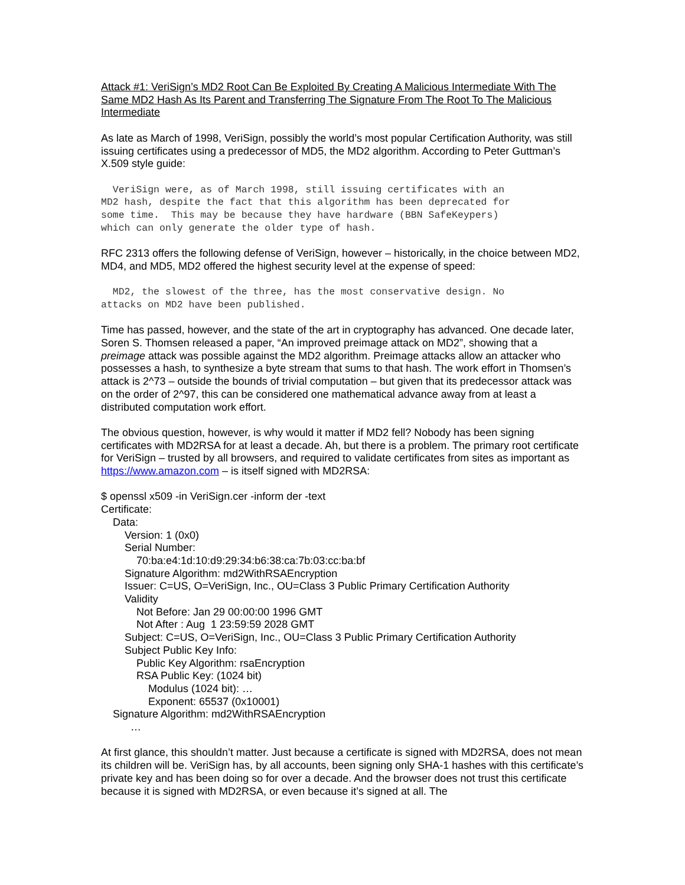Attack #1: VeriSign’s MD2 Root Can Be Exploited By Creating A Malicious Intermediate With The Same MD2 Hash As Its Parent and Transferring The Signature From The Root To The Malicious Intermediate
As late as March of 1998, VeriSign, possibly the world’s most popular Certification Authority, was still issuing certificates using a predecessor of MD5, the MD2 algorithm. According to Peter Guttman’s X.509 style guide:
VeriSign were, as of March 1998, still issuing certificates with an MD2 hash, despite the fact that this algorithm has been deprecated for some time. This may be because they have hardware (BBN SafeKeypers) which can only generate the older type of hash.
RFC 2313 offers the following defense of VeriSign, however – historically, in the choice between MD2, MD4, and MD5, MD2 offered the highest security level at the expense of speed:
MD2, the slowest of the three, has the most conservative design. No attacks on MD2 have been published.
Time has passed, however, and the state of the art in cryptography has advanced. One decade later, Soren S. Thomsen released a paper, “An improved preimage attack on MD2”, showing that a preimage attack was possible against the MD2 algorithm. Preimage attacks allow an attacker who possesses a hash, to synthesize a byte stream that sums to that hash. The work effort in Thomsen’s attack is 2^73 – outside the bounds of trivial computation – but given that its predecessor attack was on the order of 2^97, this can be considered one mathematical advance away from at least a distributed computation work effort.
The obvious question, however, is why would it matter if MD2 fell? Nobody has been signing certificates with MD2RSA for at least a decade. Ah, but there is a problem. The primary root certificate for VeriSign – trusted by all browsers, and required to validate certificates from sites as important as https://www.amazon.com – is itself signed with MD2RSA:
$ openssl x509 -in VeriSign.cer -inform der -text Certificate: Data: Version: 1 (0x0) Serial Number: 70:ba:e4:1d:10:d9:29:34:b6:38:ca:7b:03:cc:ba:bf Signature Algorithm: md2WithRSAEncryption Issuer: C=US, O=VeriSign, Inc., OU=Class 3 Public Primary Certification Authority Validity Not Before: Jan 29 00:00:00 1996 GMT Not After : Aug 1 23:59:59 2028 GMT Subject: C=US, O=VeriSign, Inc., OU=Class 3 Public Primary Certification Authority Subject Public Key Info: Public Key Algorithm: rsaEncryption RSA Public Key: (1024 bit) Modulus (1024 bit): … Exponent: 65537 (0x10001) Signature Algorithm: md2WithRSAEncryption …
At first glance, this shouldn’t matter. Just because a certificate is signed with MD2RSA, does not mean its children will be. VeriSign has, by all accounts, been signing only SHA-1 hashes with this certificate’s private key and has been doing so for over a decade. And the browser does not trust this certificate because it is signed with MD2RSA, or even because it’s signed at all. The